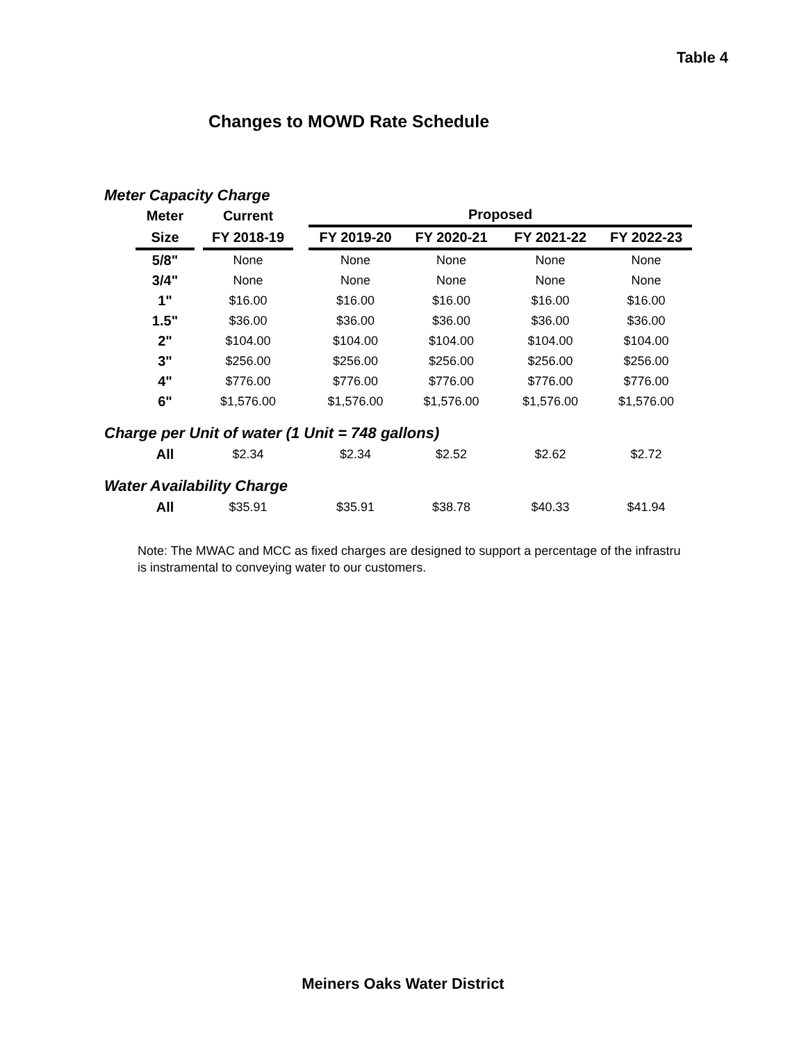Table 4
Changes to MOWD Rate Schedule
Meter Capacity Charge
| | Meter | | Current | | Proposed | | | |
| | Size | | FY 2018-19 | | FY 2019-20 | FY 2020-21 | FY 2021-22 | FY 2022-23 |
| | 5/8" | | None | | None | None | None | None |
| | 3/4" | | None | | None | None | None | None |
| | 1" | | $16.00 | | $16.00 | $16.00 | $16.00 | $16.00 |
| | 1.5" | | $36.00 | | $36.00 | $36.00 | $36.00 | $36.00 |
| | 2" | | $104.00 | | $104.00 | $104.00 | $104.00 | $104.00 |
| | 3" | | $256.00 | | $256.00 | $256.00 | $256.00 | $256.00 |
| | 4" | | $776.00 | | $776.00 | $776.00 | $776.00 | $776.00 |
| | 6" | | $1,576.00 | | $1,576.00 | $1,576.00 | $1,576.00 | $1,576.00 |
| Charge per Unit of water (1 Unit = 748 gallons) | | | | | | | | |
| | All | | $2.34 | | $2.34 | $2.52 | $2.62 | $2.72 |
| Water Availability Charge | | | | | | | | |
| | All | | $35.91 | | $35.91 | $38.78 | $40.33 | $41.94 |
Note: The MWAC and MCC as fixed charges are designed to support a percentage of the infrastru
is instramental to conveying water to our customers.
Meiners Oaks Water District